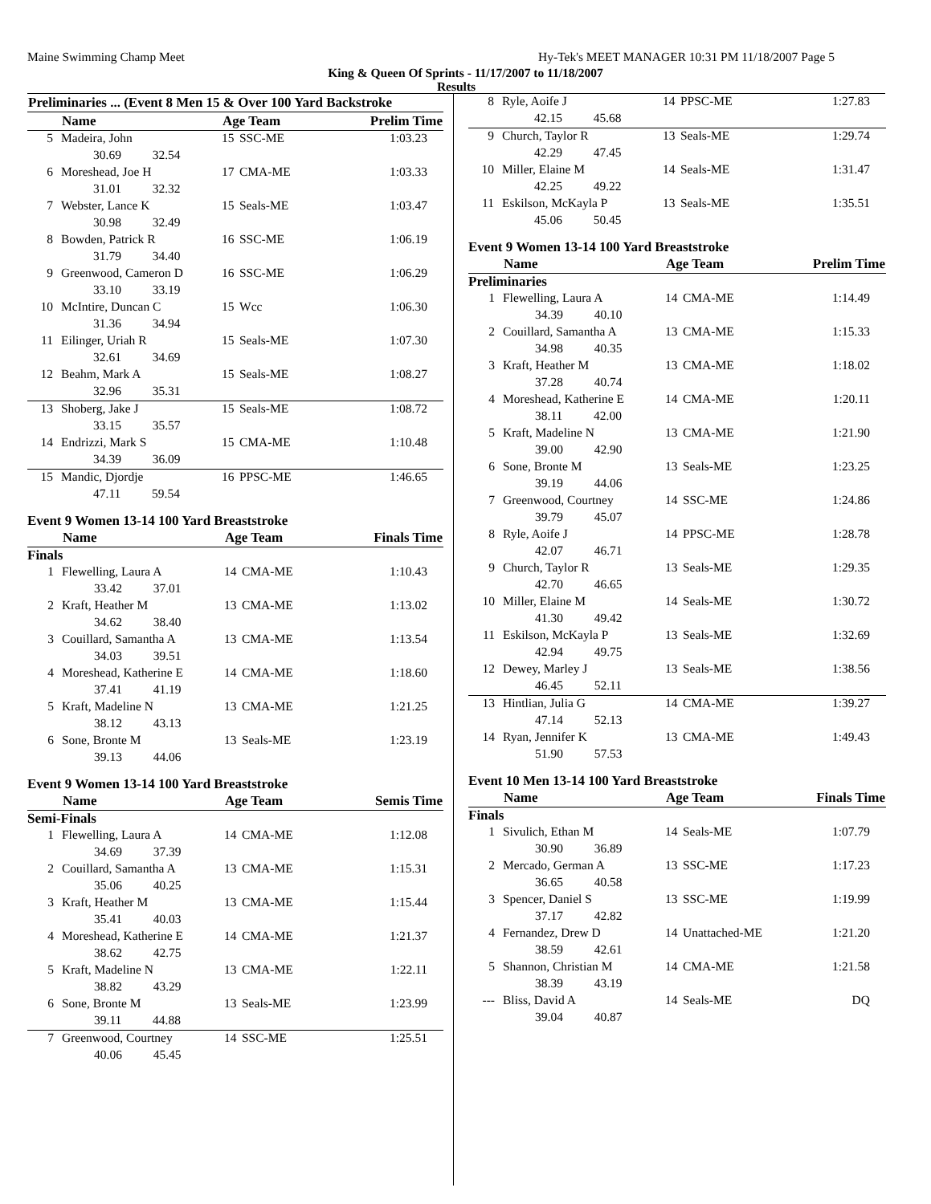Maine Swimming Champ Meet Hy-Tek's MEET MANAGER 10:31 PM 11/18/2007 Page 5
King & Queen Of Sprints - 11/17/2007 to 11/18/2007
Results
| Preliminaries ... (Event 8 Men 15 & Over 100 Yard Backstroke | | | | |
| --- | --- | --- | --- | --- |
| | Name | Age Team | | Prelim Time |
| 5 | Madeira, John | 15 | SSC-ME | 1:03.23 |
| | 30.69 32.54 | | | |
| 6 | Moreshead, Joe H | 17 | CMA-ME | 1:03.33 |
| | 31.01 32.32 | | | |
| 7 | Webster, Lance K | 15 | Seals-ME | 1:03.47 |
| | 30.98 32.49 | | | |
| 8 | Bowden, Patrick R | 16 | SSC-ME | 1:06.19 |
| | 31.79 34.40 | | | |
| 9 | Greenwood, Cameron D | 16 | SSC-ME | 1:06.29 |
| | 33.10 33.19 | | | |
| 10 | McIntire, Duncan C | 15 | Wcc | 1:06.30 |
| | 31.36 34.94 | | | |
| 11 | Eilinger, Uriah R | 15 | Seals-ME | 1:07.30 |
| | 32.61 34.69 | | | |
| 12 | Beahm, Mark A | 15 | Seals-ME | 1:08.27 |
| | 32.96 35.31 | | | |
| 13 | Shoberg, Jake J | 15 | Seals-ME | 1:08.72 |
| | 33.15 35.57 | | | |
| 14 | Endrizzi, Mark S | 15 | CMA-ME | 1:10.48 |
| | 34.39 36.09 | | | |
| 15 | Mandic, Djordje | 16 | PPSC-ME | 1:46.65 |
| | 47.11 59.54 | | | |
Event 9 Women 13-14 100 Yard Breaststroke
| | Name | Age Team | | Finals Time |
| --- | --- | --- | --- | --- |
| Finals | | | | |
| 1 | Flewelling, Laura A | 14 | CMA-ME | 1:10.43 |
| | 33.42 37.01 | | | |
| 2 | Kraft, Heather M | 13 | CMA-ME | 1:13.02 |
| | 34.62 38.40 | | | |
| 3 | Couillard, Samantha A | 13 | CMA-ME | 1:13.54 |
| | 34.03 39.51 | | | |
| 4 | Moreshead, Katherine E | 14 | CMA-ME | 1:18.60 |
| | 37.41 41.19 | | | |
| 5 | Kraft, Madeline N | 13 | CMA-ME | 1:21.25 |
| | 38.12 43.13 | | | |
| 6 | Sone, Bronte M | 13 | Seals-ME | 1:23.19 |
| | 39.13 44.06 | | | |
Event 9 Women 13-14 100 Yard Breaststroke
| | Name | Age Team | | Semis Time |
| --- | --- | --- | --- | --- |
| Semi-Finals | | | | |
| 1 | Flewelling, Laura A | 14 | CMA-ME | 1:12.08 |
| | 34.69 37.39 | | | |
| 2 | Couillard, Samantha A | 13 | CMA-ME | 1:15.31 |
| | 35.06 40.25 | | | |
| 3 | Kraft, Heather M | 13 | CMA-ME | 1:15.44 |
| | 35.41 40.03 | | | |
| 4 | Moreshead, Katherine E | 14 | CMA-ME | 1:21.37 |
| | 38.62 42.75 | | | |
| 5 | Kraft, Madeline N | 13 | CMA-ME | 1:22.11 |
| | 38.82 43.29 | | | |
| 6 | Sone, Bronte M | 13 | Seals-ME | 1:23.99 |
| | 39.11 44.88 | | | |
| 7 | Greenwood, Courtney | 14 | SSC-ME | 1:25.51 |
| | 40.06 45.45 | | | |
| 8 | Ryle, Aoife J | 14 | PPSC-ME | 1:27.83 |
| | 42.15 45.68 | | | |
| 9 | Church, Taylor R | 13 | Seals-ME | 1:29.74 |
| | 42.29 47.45 | | | |
| 10 | Miller, Elaine M | 14 | Seals-ME | 1:31.47 |
| | 42.25 49.22 | | | |
| 11 | Eskilson, McKayla P | 13 | Seals-ME | 1:35.51 |
| | 45.06 50.45 | | | |
Event 9 Women 13-14 100 Yard Breaststroke
| | Name | Age Team | | Prelim Time |
| --- | --- | --- | --- | --- |
| Preliminaries | | | | |
| 1 | Flewelling, Laura A | 14 | CMA-ME | 1:14.49 |
| | 34.39 40.10 | | | |
| 2 | Couillard, Samantha A | 13 | CMA-ME | 1:15.33 |
| | 34.98 40.35 | | | |
| 3 | Kraft, Heather M | 13 | CMA-ME | 1:18.02 |
| | 37.28 40.74 | | | |
| 4 | Moreshead, Katherine E | 14 | CMA-ME | 1:20.11 |
| | 38.11 42.00 | | | |
| 5 | Kraft, Madeline N | 13 | CMA-ME | 1:21.90 |
| | 39.00 42.90 | | | |
| 6 | Sone, Bronte M | 13 | Seals-ME | 1:23.25 |
| | 39.19 44.06 | | | |
| 7 | Greenwood, Courtney | 14 | SSC-ME | 1:24.86 |
| | 39.79 45.07 | | | |
| 8 | Ryle, Aoife J | 14 | PPSC-ME | 1:28.78 |
| | 42.07 46.71 | | | |
| 9 | Church, Taylor R | 13 | Seals-ME | 1:29.35 |
| | 42.70 46.65 | | | |
| 10 | Miller, Elaine M | 14 | Seals-ME | 1:30.72 |
| | 41.30 49.42 | | | |
| 11 | Eskilson, McKayla P | 13 | Seals-ME | 1:32.69 |
| | 42.94 49.75 | | | |
| 12 | Dewey, Marley J | 13 | Seals-ME | 1:38.56 |
| | 46.45 52.11 | | | |
| 13 | Hintlian, Julia G | 14 | CMA-ME | 1:39.27 |
| | 47.14 52.13 | | | |
| 14 | Ryan, Jennifer K | 13 | CMA-ME | 1:49.43 |
| | 51.90 57.53 | | | |
Event 10 Men 13-14 100 Yard Breaststroke
| | Name | Age Team | | Finals Time |
| --- | --- | --- | --- | --- |
| Finals | | | | |
| 1 | Sivulich, Ethan M | 14 | Seals-ME | 1:07.79 |
| | 30.90 36.89 | | | |
| 2 | Mercado, German A | 13 | SSC-ME | 1:17.23 |
| | 36.65 40.58 | | | |
| 3 | Spencer, Daniel S | 13 | SSC-ME | 1:19.99 |
| | 37.17 42.82 | | | |
| 4 | Fernandez, Drew D | 14 | Unattached-ME | 1:21.20 |
| | 38.59 42.61 | | | |
| 5 | Shannon, Christian M | 14 | CMA-ME | 1:21.58 |
| | 38.39 43.19 | | | |
| --- | Bliss, David A | 14 | Seals-ME | DQ |
| | 39.04 40.87 | | | |